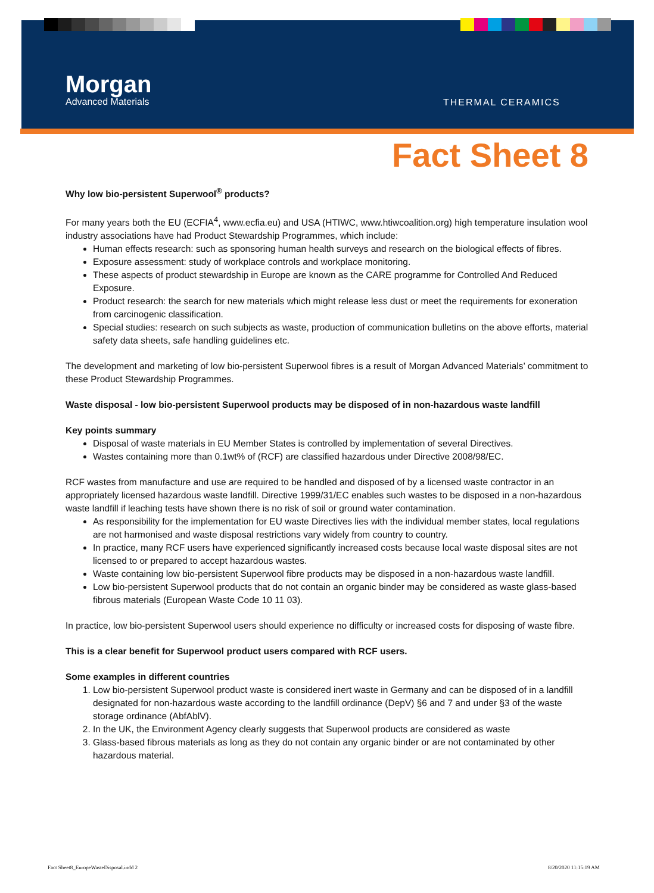Morgan
Advanced Materials
THERMAL CERAMICS
Fact Sheet 8
Why low bio-persistent Superwool<sup>®</sup> products?
For many years both the EU (ECFIA<sup>4</sup>, www.ecfia.eu) and USA (HTIWC, www.htiwcoalition.org) high temperature insulation wool industry associations have had Product Stewardship Programmes, which include:
Human effects research: such as sponsoring human health surveys and research on the biological effects of fibres.
Exposure assessment: study of workplace controls and workplace monitoring.
These aspects of product stewardship in Europe are known as the CARE programme for Controlled And Reduced Exposure.
Product research: the search for new materials which might release less dust or meet the requirements for exoneration from carcinogenic classification.
Special studies: research on such subjects as waste, production of communication bulletins on the above efforts, material safety data sheets, safe handling guidelines etc.
The development and marketing of low bio-persistent Superwool fibres is a result of Morgan Advanced Materials’ commitment to these Product Stewardship Programmes.
Waste disposal - low bio-persistent Superwool products may be disposed of in non-hazardous waste landfill
Key points summary
Disposal of waste materials in EU Member States is controlled by implementation of several Directives.
Wastes containing more than 0.1wt% of (RCF) are classified hazardous under Directive 2008/98/EC.
RCF wastes from manufacture and use are required to be handled and disposed of by a licensed waste contractor in an appropriately licensed hazardous waste landfill. Directive 1999/31/EC enables such wastes to be disposed in a non-hazardous waste landfill if leaching tests have shown there is no risk of soil or ground water contamination.
As responsibility for the implementation for EU waste Directives lies with the individual member states, local regulations are not harmonised and waste disposal restrictions vary widely from country to country.
In practice, many RCF users have experienced significantly increased costs because local waste disposal sites are not licensed to or prepared to accept hazardous wastes.
Waste containing low bio-persistent Superwool fibre products may be disposed in a non-hazardous waste landfill.
Low bio-persistent Superwool products that do not contain an organic binder may be considered as waste glass-based fibrous materials (European Waste Code 10 11 03).
In practice, low bio-persistent Superwool users should experience no difficulty or increased costs for disposing of waste fibre.
This is a clear benefit for Superwool product users compared with RCF users.
Some examples in different countries
1. Low bio-persistent Superwool product waste is considered inert waste in Germany and can be disposed of in a landfill designated for non-hazardous waste according to the landfill ordinance (DepV) §6 and 7 and under §3 of the waste storage ordinance (AbfAblV).
2. In the UK, the Environment Agency clearly suggests that Superwool products are considered as waste
3. Glass-based fibrous materials as long as they do not contain any organic binder or are not contaminated by other hazardous material.
Fact Sheet8_EuropeWasteDisposal.indd 2
8/20/2020 11:15:19 AM